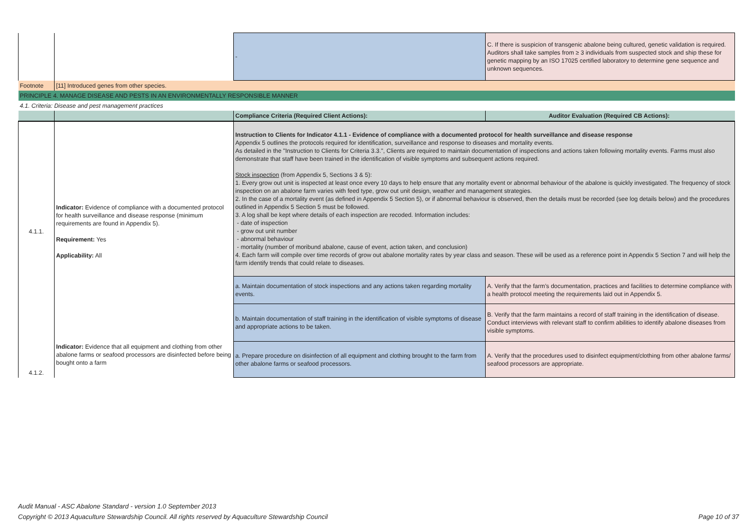| | | - | C. If there is suspicion of transgenic abalone being cultured, genetic validation is required. Auditors shall take samples from ≥ 3 individuals from suspected stock and ship these for genetic mapping by an ISO 17025 certified laboratory to determine gene sequence and unknown sequences. |
| Footnote | [11] Introduced genes from other species. | | |
| PRINCIPLE 4. MANAGE DISEASE AND PESTS IN AN ENVIRONMENTALLY RESPONSIBLE MANNER | | | |
| 4.1. Criteria: Disease and pest management practices | | | |
| | | Compliance Criteria (Required Client Actions): | Auditor Evaluation (Required CB Actions): |
| 4.1.1. | Indicator: Evidence of compliance with a documented protocol for health surveillance and disease response (minimum requirements are found in Appendix 5). Requirement: Yes Applicability: All | Instruction to Clients for Indicator 4.1.1 - Evidence of compliance with a documented protocol for health surveillance and disease response Appendix 5 outlines the protocols required for identification, surveillance and response to diseases and mortality events. As detailed in the "Instruction to Clients for Criteria 3.3.", Clients are required to maintain documentation of inspections and actions taken following mortality events. Farms must also demonstrate that staff have been trained in the identification of visible symptoms and subsequent actions required. Stock inspection (from Appendix 5, Sections 3 & 5): 1. Every grow out unit is inspected at least once every 10 days to help ensure that any mortality event or abnormal behaviour of the abalone is quickly investigated. The frequency of stock inspection on an abalone farm varies with feed type, grow out unit design, weather and management strategies. 2. In the case of a mortality event (as defined in Appendix 5 Section 5), or if abnormal behaviour is observed, then the details must be recorded (see log details below) and the procedures outlined in Appendix 5 Section 5 must be followed. 3. A log shall be kept where details of each inspection are recoded. Information includes: - date of inspection - grow out unit number - abnormal behaviour - mortality (number of moribund abalone, cause of event, action taken, and conclusion) 4. Each farm will compile over time records of grow out abalone mortality rates by year class and season. These will be used as a reference point in Appendix 5 Section 7 and will help the farm identify trends that could relate to diseases. | |
| | | a. Maintain documentation of stock inspections and any actions taken regarding mortality events. | A. Verify that the farm’s documentation, practices and facilities to determine compliance with a health protocol meeting the requirements laid out in Appendix 5. |
| | | b. Maintain documentation of staff training in the identification of visible symptoms of disease and appropriate actions to be taken. | B. Verify that the farm maintains a record of staff training in the identification of disease. Conduct interviews with relevant staff to confirm abilities to identify abalone diseases from visible symptoms. |
| 4.1.2. | Indicator: Evidence that all equipment and clothing from other abalone farms or seafood processors are disinfected before being bought onto a farm | a. Prepare procedure on disinfection of all equipment and clothing brought to the farm from other abalone farms or seafood processors. | A. Verify that the procedures used to disinfect equipment/clothing from other abalone farms/ seafood processors are appropriate. |
Audit Manual - ASC Abalone Standard - version 1.0 September 2013
Copyright © 2013 Aquaculture Stewardship Council. All rights reserved by Aquaculture Stewardship Council Page 10 of 37